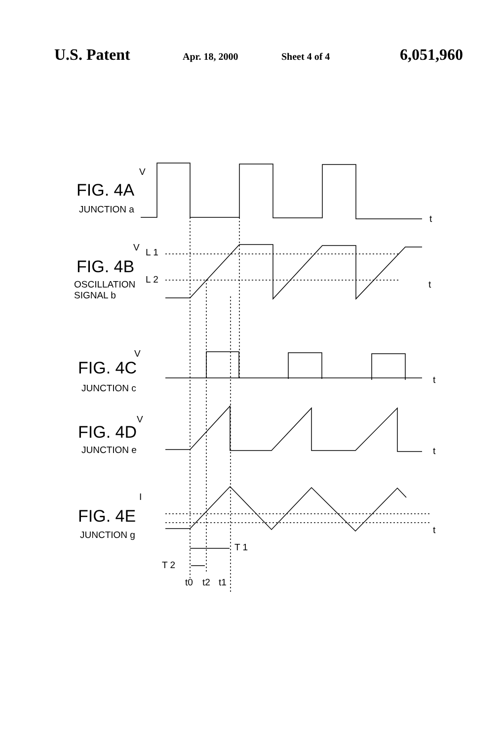U.S. Patent Apr. 18, 2000 Sheet 4 of 4 6,051,960
FIG. 4A
JUNCTION a
FIG. 4B
OSCILLATION
SIGNAL b
FIG. 4C
JUNCTION c
FIG. 4D
JUNCTION e
FIG. 4E
JUNCTION g
V
V
V
V
I
L 1
L 2
t
t
t
t
t
T 1
T 2
t0 t2 t1